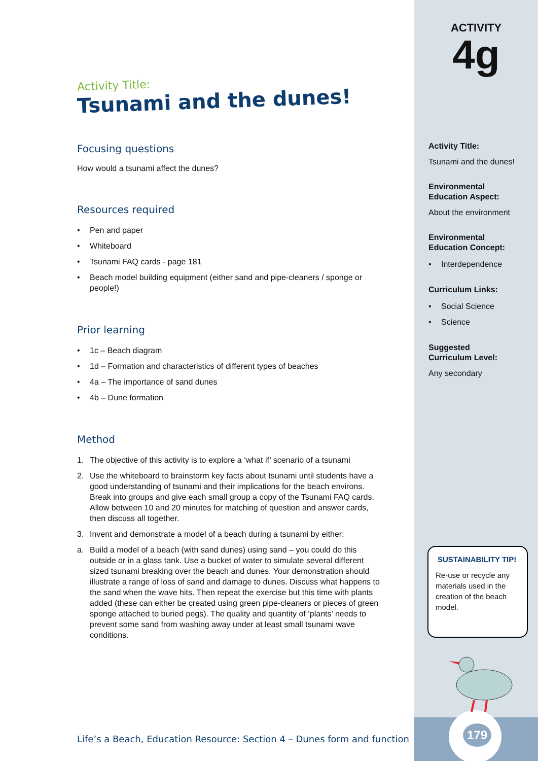Activity Title:
Tsunami and the dunes!
Focusing questions
How would a tsunami affect the dunes?
Resources required
• Pen and paper
• Whiteboard
• Tsunami FAQ cards - page 181
• Beach model building equipment (either sand and pipe-cleaners / sponge or people!)
Prior learning
• 1c – Beach diagram
• 1d – Formation and characteristics of different types of beaches
• 4a – The importance of sand dunes
• 4b – Dune formation
Method
1. The objective of this activity is to explore a ‘what if’ scenario of a tsunami
2. Use the whiteboard to brainstorm key facts about tsunami until students have a good understanding of tsunami and their implications for the beach environs. Break into groups and give each small group a copy of the Tsunami FAQ cards. Allow between 10 and 20 minutes for matching of question and answer cards, then discuss all together.
3. Invent and demonstrate a model of a beach during a tsunami by either:
a. Build a model of a beach (with sand dunes) using sand – you could do this outside or in a glass tank. Use a bucket of water to simulate several different sized tsunami breaking over the beach and dunes. Your demonstration should illustrate a range of loss of sand and damage to dunes. Discuss what happens to the sand when the wave hits. Then repeat the exercise but this time with plants added (these can either be created using green pipe-cleaners or pieces of green sponge attached to buried pegs). The quality and quantity of ‘plants’ needs to prevent some sand from washing away under at least small tsunami wave conditions.
ACTIVITY
4g
Activity Title:
Tsunami and the dunes!
Environmental
Education Aspect:
About the environment
Environmental
Education Concept:
• Interdependence
Curriculum Links:
• Social Science
• Science
Suggested
Curriculum Level:
Any secondary
179
SUSTAINABILITY TIP!
Re-use or recycle any materials used in the creation of the beach model.
Life’s a Beach, Education Resource: Section 4 – Dunes form and function